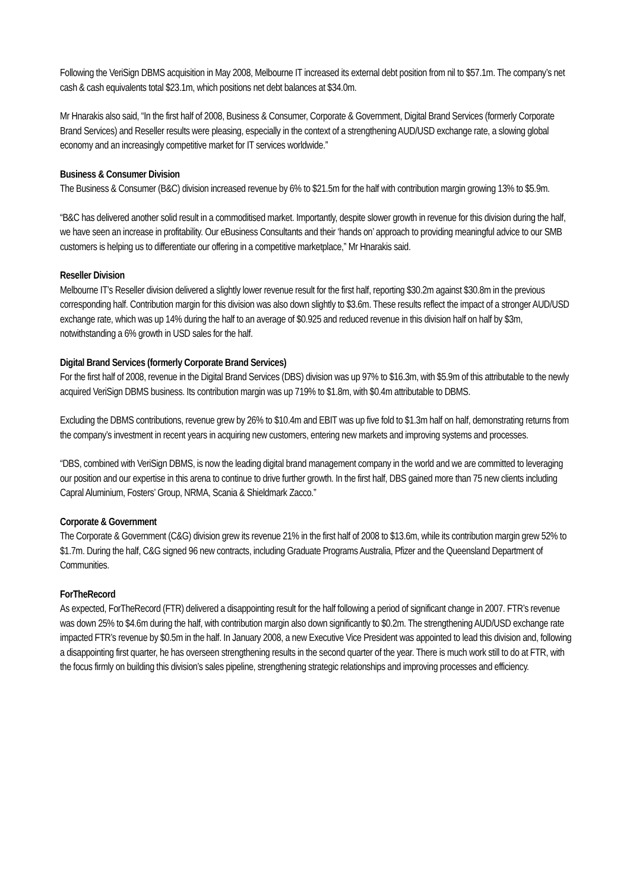Following the VeriSign DBMS acquisition in May 2008, Melbourne IT increased its external debt position from nil to $57.1m. The company’s net cash & cash equivalents total $23.1m, which positions net debt balances at $34.0m.
Mr Hnarakis also said, “In the first half of 2008, Business & Consumer, Corporate & Government, Digital Brand Services (formerly Corporate Brand Services) and Reseller results were pleasing, especially in the context of a strengthening AUD/USD exchange rate, a slowing global economy and an increasingly competitive market for IT services worldwide.”
Business & Consumer Division
The Business & Consumer (B&C) division increased revenue by 6% to $21.5m for the half with contribution margin growing 13% to $5.9m.
“B&C has delivered another solid result in a commoditised market. Importantly, despite slower growth in revenue for this division during the half, we have seen an increase in profitability. Our eBusiness Consultants and their ‘hands on’ approach to providing meaningful advice to our SMB customers is helping us to differentiate our offering in a competitive marketplace,” Mr Hnarakis said.
Reseller Division
Melbourne IT’s Reseller division delivered a slightly lower revenue result for the first half, reporting $30.2m against $30.8m in the previous corresponding half. Contribution margin for this division was also down slightly to $3.6m. These results reflect the impact of a stronger AUD/USD exchange rate, which was up 14% during the half to an average of $0.925 and reduced revenue in this division half on half by $3m, notwithstanding a 6% growth in USD sales for the half.
Digital Brand Services (formerly Corporate Brand Services)
For the first half of 2008, revenue in the Digital Brand Services (DBS) division was up 97% to $16.3m, with $5.9m of this attributable to the newly acquired VeriSign DBMS business. Its contribution margin was up 719% to $1.8m, with $0.4m attributable to DBMS.
Excluding the DBMS contributions, revenue grew by 26% to $10.4m and EBIT was up five fold to $1.3m half on half, demonstrating returns from the company’s investment in recent years in acquiring new customers, entering new markets and improving systems and processes.
“DBS, combined with VeriSign DBMS, is now the leading digital brand management company in the world and we are committed to leveraging our position and our expertise in this arena to continue to drive further growth. In the first half, DBS gained more than 75 new clients including Capral Aluminium, Fosters’ Group, NRMA, Scania & Shieldmark Zacco.”
Corporate & Government
The Corporate & Government (C&G) division grew its revenue 21% in the first half of 2008 to $13.6m, while its contribution margin grew 52% to $1.7m. During the half, C&G signed 96 new contracts, including Graduate Programs Australia, Pfizer and the Queensland Department of Communities.
ForTheRecord
As expected, ForTheRecord (FTR) delivered a disappointing result for the half following a period of significant change in 2007. FTR’s revenue was down 25% to $4.6m during the half, with contribution margin also down significantly to $0.2m. The strengthening AUD/USD exchange rate impacted FTR’s revenue by $0.5m in the half. In January 2008, a new Executive Vice President was appointed to lead this division and, following a disappointing first quarter, he has overseen strengthening results in the second quarter of the year. There is much work still to do at FTR, with the focus firmly on building this division’s sales pipeline, strengthening strategic relationships and improving processes and efficiency.